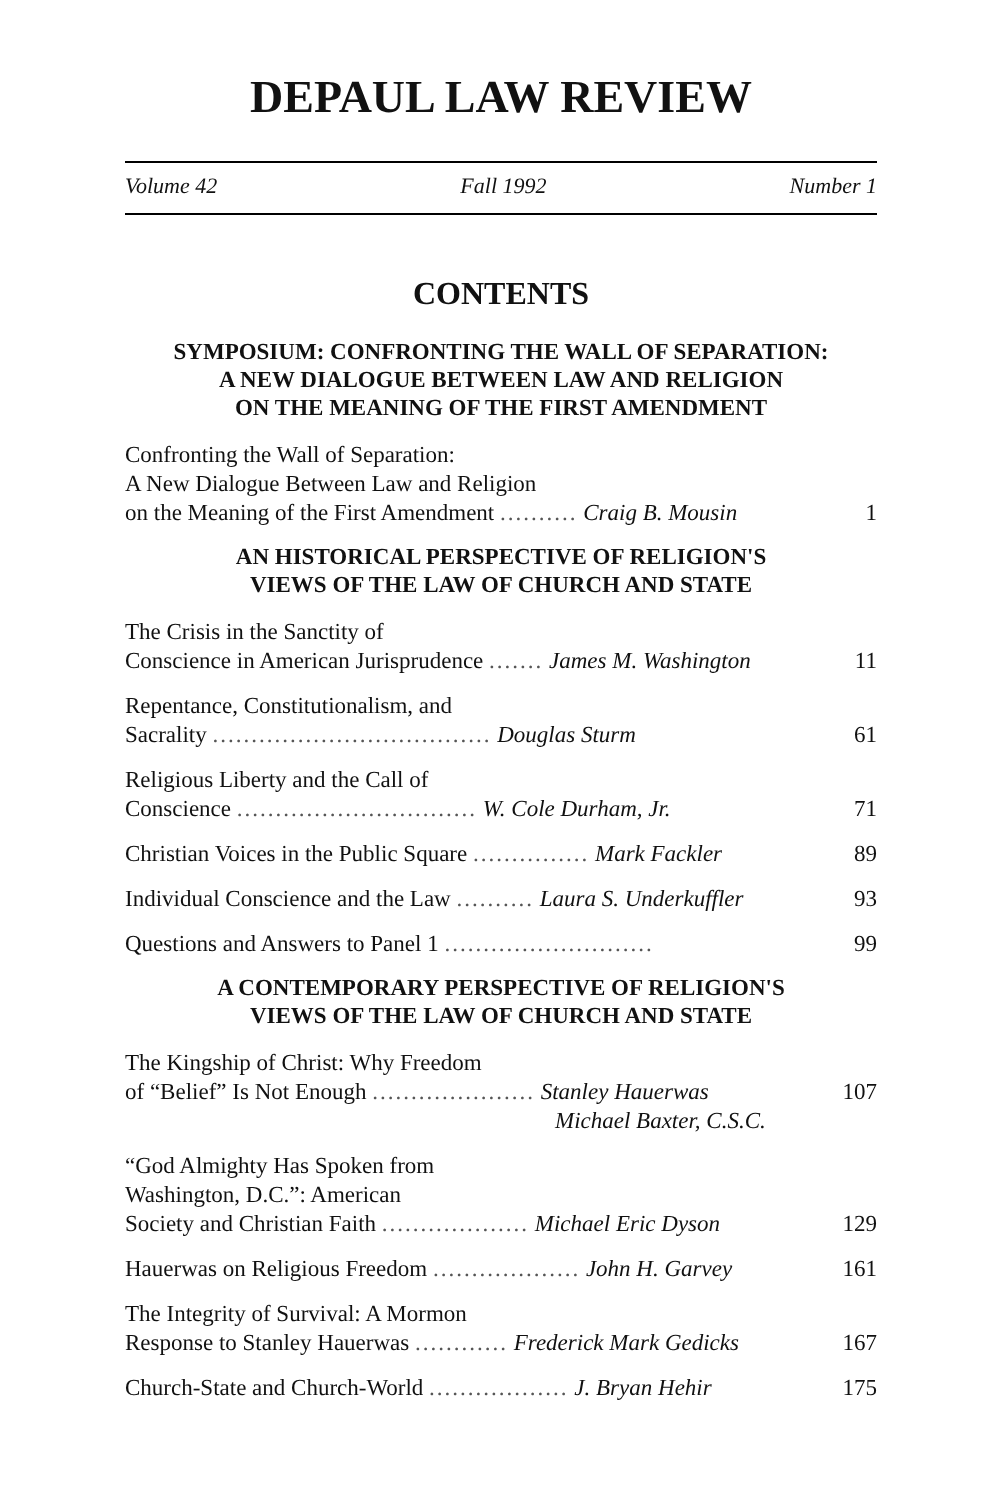DEPAUL LAW REVIEW
Volume 42 Fall 1992 Number 1
CONTENTS
SYMPOSIUM: CONFRONTING THE WALL OF SEPARATION:
A NEW DIALOGUE BETWEEN LAW AND RELIGION
ON THE MEANING OF THE FIRST AMENDMENT
Confronting the Wall of Separation:
A New Dialogue Between Law and Religion
on the Meaning of the First Amendment .......... Craig B. Mousin
1
AN HISTORICAL PERSPECTIVE OF RELIGION'S
VIEWS OF THE LAW OF CHURCH AND STATE
The Crisis in the Sanctity of
Conscience in American Jurisprudence ....... James M. Washington
11
Repentance, Constitutionalism, and
Sacrality .................................... Douglas Sturm
61
Religious Liberty and the Call of
Conscience ............................... W. Cole Durham, Jr.
71
Christian Voices in the Public Square ............... Mark Fackler
89
Individual Conscience and the Law .......... Laura S. Underkuffler
93
Questions and Answers to Panel 1 ...........................
99
A CONTEMPORARY PERSPECTIVE OF RELIGION'S
VIEWS OF THE LAW OF CHURCH AND STATE
The Kingship of Christ: Why Freedom
of “Belief” Is Not Enough ..................... Stanley Hauerwas
Michael Baxter, C.S.C.
107
“God Almighty Has Spoken from
Washington, D.C.”: American
Society and Christian Faith ................... Michael Eric Dyson
129
Hauerwas on Religious Freedom ................... John H. Garvey
161
The Integrity of Survival: A Mormon
Response to Stanley Hauerwas ............ Frederick Mark Gedicks
167
Church-State and Church-World .................. J. Bryan Hehir
175